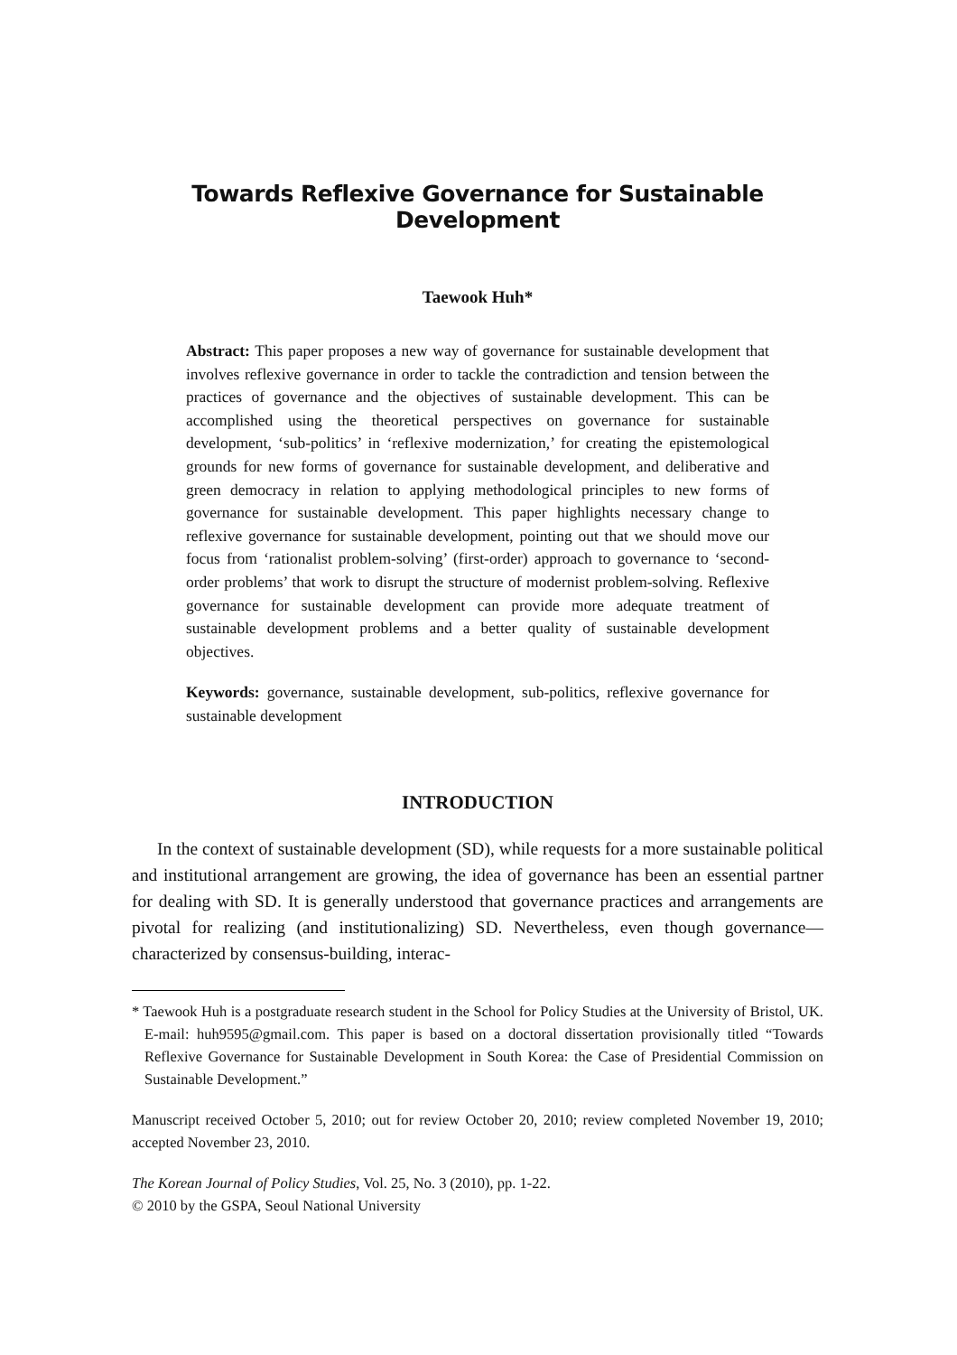Towards Reflexive Governance for Sustainable Development
Taewook Huh*
Abstract: This paper proposes a new way of governance for sustainable development that involves reflexive governance in order to tackle the contradiction and tension between the practices of governance and the objectives of sustainable development. This can be accomplished using the theoretical perspectives on governance for sustainable development, ‘sub-politics’ in ‘reflexive modernization,’ for creating the epistemological grounds for new forms of governance for sustainable development, and deliberative and green democracy in relation to applying methodological principles to new forms of governance for sustainable development. This paper highlights necessary change to reflexive governance for sustainable development, pointing out that we should move our focus from ‘rationalist problem-solving’ (first-order) approach to governance to ‘second-order problems’ that work to disrupt the structure of modernist problem-solving. Reflexive governance for sustainable development can provide more adequate treatment of sustainable development problems and a better quality of sustainable development objectives.
Keywords: governance, sustainable development, sub-politics, reflexive governance for sustainable development
INTRODUCTION
In the context of sustainable development (SD), while requests for a more sustainable political and institutional arrangement are growing, the idea of governance has been an essential partner for dealing with SD. It is generally understood that governance practices and arrangements are pivotal for realizing (and institutionalizing) SD. Nevertheless, even though governance—characterized by consensus-building, interac-
* Taewook Huh is a postgraduate research student in the School for Policy Studies at the University of Bristol, UK. E-mail: huh9595@gmail.com. This paper is based on a doctoral dissertation provisionally titled “Towards Reflexive Governance for Sustainable Development in South Korea: the Case of Presidential Commission on Sustainable Development.”
Manuscript received October 5, 2010; out for review October 20, 2010; review completed November 19, 2010; accepted November 23, 2010.
The Korean Journal of Policy Studies, Vol. 25, No. 3 (2010), pp. 1-22.
© 2010 by the GSPA, Seoul National University